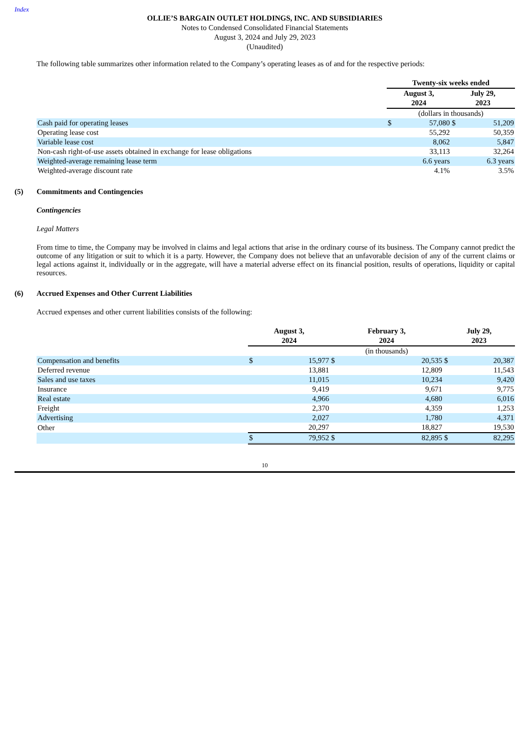Index
OLLIE’S BARGAIN OUTLET HOLDINGS, INC. AND SUBSIDIARIES
Notes to Condensed Consolidated Financial Statements
August 3, 2024 and July 29, 2023
(Unaudited)
The following table summarizes other information related to the Company’s operating leases as of and for the respective periods:
| | Twenty-six weeks ended | | | |
| | August 3, 2024 | | July 29, 2023 | |
| | (dollars in thousands) | | | |
| Cash paid for operating leases | $ | 57,080 | $ | 51,209 |
| Operating lease cost | | 55,292 | | 50,359 |
| Variable lease cost | | 8,062 | | 5,847 |
| Non-cash right-of-use assets obtained in exchange for lease obligations | | 33,113 | | 32,264 |
| Weighted-average remaining lease term | | 6.6 years | | 6.3 years |
| Weighted-average discount rate | | 4.1% | | 3.5% |
(5) Commitments and Contingencies
Contingencies
Legal Matters
From time to time, the Company may be involved in claims and legal actions that arise in the ordinary course of its business. The Company cannot predict the outcome of any litigation or suit to which it is a party. However, the Company does not believe that an unfavorable decision of any of the current claims or legal actions against it, individually or in the aggregate, will have a material adverse effect on its financial position, results of operations, liquidity or capital resources.
(6) Accrued Expenses and Other Current Liabilities
Accrued expenses and other current liabilities consists of the following:
| | August 3, 2024 | | February 3, 2024 | | July 29, 2023 | |
| | | | (in thousands) | | | |
| Compensation and benefits | $ | 15,977 | $ | 20,535 | $ | 20,387 |
| Deferred revenue | | 13,881 | | 12,809 | | 11,543 |
| Sales and use taxes | | 11,015 | | 10,234 | | 9,420 |
| Insurance | | 9,419 | | 9,671 | | 9,775 |
| Real estate | | 4,966 | | 4,680 | | 6,016 |
| Freight | | 2,370 | | 4,359 | | 1,253 |
| Advertising | | 2,027 | | 1,780 | | 4,371 |
| Other | | 20,297 | | 18,827 | | 19,530 |
| | $ | 79,952 | $ | 82,895 | $ | 82,295 |
10